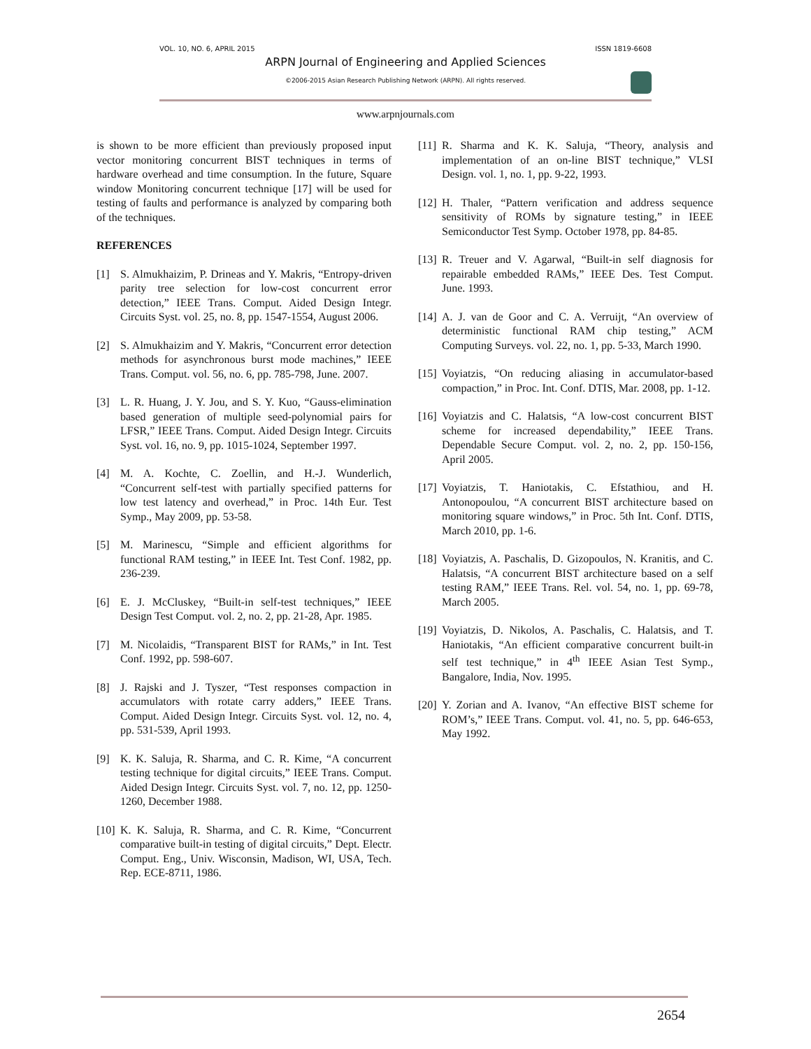VOL. 10, NO. 6, APRIL 2015 ISSN 1819-6608
ARPN Journal of Engineering and Applied Sciences
©2006-2015 Asian Research Publishing Network (ARPN). All rights reserved.
www.arpnjournals.com
is shown to be more efficient than previously proposed input vector monitoring concurrent BIST techniques in terms of hardware overhead and time consumption. In the future, Square window Monitoring concurrent technique [17] will be used for testing of faults and performance is analyzed by comparing both of the techniques.
REFERENCES
[1] S. Almukhaizim, P. Drineas and Y. Makris, “Entropy-driven parity tree selection for low-cost concurrent error detection,” IEEE Trans. Comput. Aided Design Integr. Circuits Syst. vol. 25, no. 8, pp. 1547-1554, August 2006.
[2] S. Almukhaizim and Y. Makris, “Concurrent error detection methods for asynchronous burst mode machines,” IEEE Trans. Comput. vol. 56, no. 6, pp. 785-798, June. 2007.
[3] L. R. Huang, J. Y. Jou, and S. Y. Kuo, “Gauss-elimination based generation of multiple seed-polynomial pairs for LFSR,” IEEE Trans. Comput. Aided Design Integr. Circuits Syst. vol. 16, no. 9, pp. 1015-1024, September 1997.
[4] M. A. Kochte, C. Zoellin, and H.-J. Wunderlich, “Concurrent self-test with partially specified patterns for low test latency and overhead,” in Proc. 14th Eur. Test Symp., May 2009, pp. 53-58.
[5] M. Marinescu, “Simple and efficient algorithms for functional RAM testing,” in IEEE Int. Test Conf. 1982, pp. 236-239.
[6] E. J. McCluskey, “Built-in self-test techniques,” IEEE Design Test Comput. vol. 2, no. 2, pp. 21-28, Apr. 1985.
[7] M. Nicolaidis, “Transparent BIST for RAMs,” in Int. Test Conf. 1992, pp. 598-607.
[8] J. Rajski and J. Tyszer, “Test responses compaction in accumulators with rotate carry adders,” IEEE Trans. Comput. Aided Design Integr. Circuits Syst. vol. 12, no. 4, pp. 531-539, April 1993.
[9] K. K. Saluja, R. Sharma, and C. R. Kime, “A concurrent testing technique for digital circuits,” IEEE Trans. Comput. Aided Design Integr. Circuits Syst. vol. 7, no. 12, pp. 1250-1260, December 1988.
[10] K. K. Saluja, R. Sharma, and C. R. Kime, “Concurrent comparative built-in testing of digital circuits,” Dept. Electr. Comput. Eng., Univ. Wisconsin, Madison, WI, USA, Tech. Rep. ECE-8711, 1986.
[11] R. Sharma and K. K. Saluja, “Theory, analysis and implementation of an on-line BIST technique,” VLSI Design. vol. 1, no. 1, pp. 9-22, 1993.
[12] H. Thaler, “Pattern verification and address sequence sensitivity of ROMs by signature testing,” in IEEE Semiconductor Test Symp. October 1978, pp. 84-85.
[13] R. Treuer and V. Agarwal, “Built-in self diagnosis for repairable embedded RAMs,” IEEE Des. Test Comput. June. 1993.
[14] A. J. van de Goor and C. A. Verruijt, “An overview of deterministic functional RAM chip testing,” ACM Computing Surveys. vol. 22, no. 1, pp. 5-33, March 1990.
[15] Voyiatzis, “On reducing aliasing in accumulator-based compaction,” in Proc. Int. Conf. DTIS, Mar. 2008, pp. 1-12.
[16] Voyiatzis and C. Halatsis, “A low-cost concurrent BIST scheme for increased dependability,” IEEE Trans. Dependable Secure Comput. vol. 2, no. 2, pp. 150-156, April 2005.
[17] Voyiatzis, T. Haniotakis, C. Efstathiou, and H. Antonopoulou, “A concurrent BIST architecture based on monitoring square windows,” in Proc. 5th Int. Conf. DTIS, March 2010, pp. 1-6.
[18] Voyiatzis, A. Paschalis, D. Gizopoulos, N. Kranitis, and C. Halatsis, “A concurrent BIST architecture based on a self testing RAM,” IEEE Trans. Rel. vol. 54, no. 1, pp. 69-78, March 2005.
[19] Voyiatzis, D. Nikolos, A. Paschalis, C. Halatsis, and T. Haniotakis, “An efficient comparative concurrent built-in self test technique,” in 4<sup>th</sup> IEEE Asian Test Symp., Bangalore, India, Nov. 1995.
[20] Y. Zorian and A. Ivanov, “An effective BIST scheme for ROM’s,” IEEE Trans. Comput. vol. 41, no. 5, pp. 646-653, May 1992.
2654